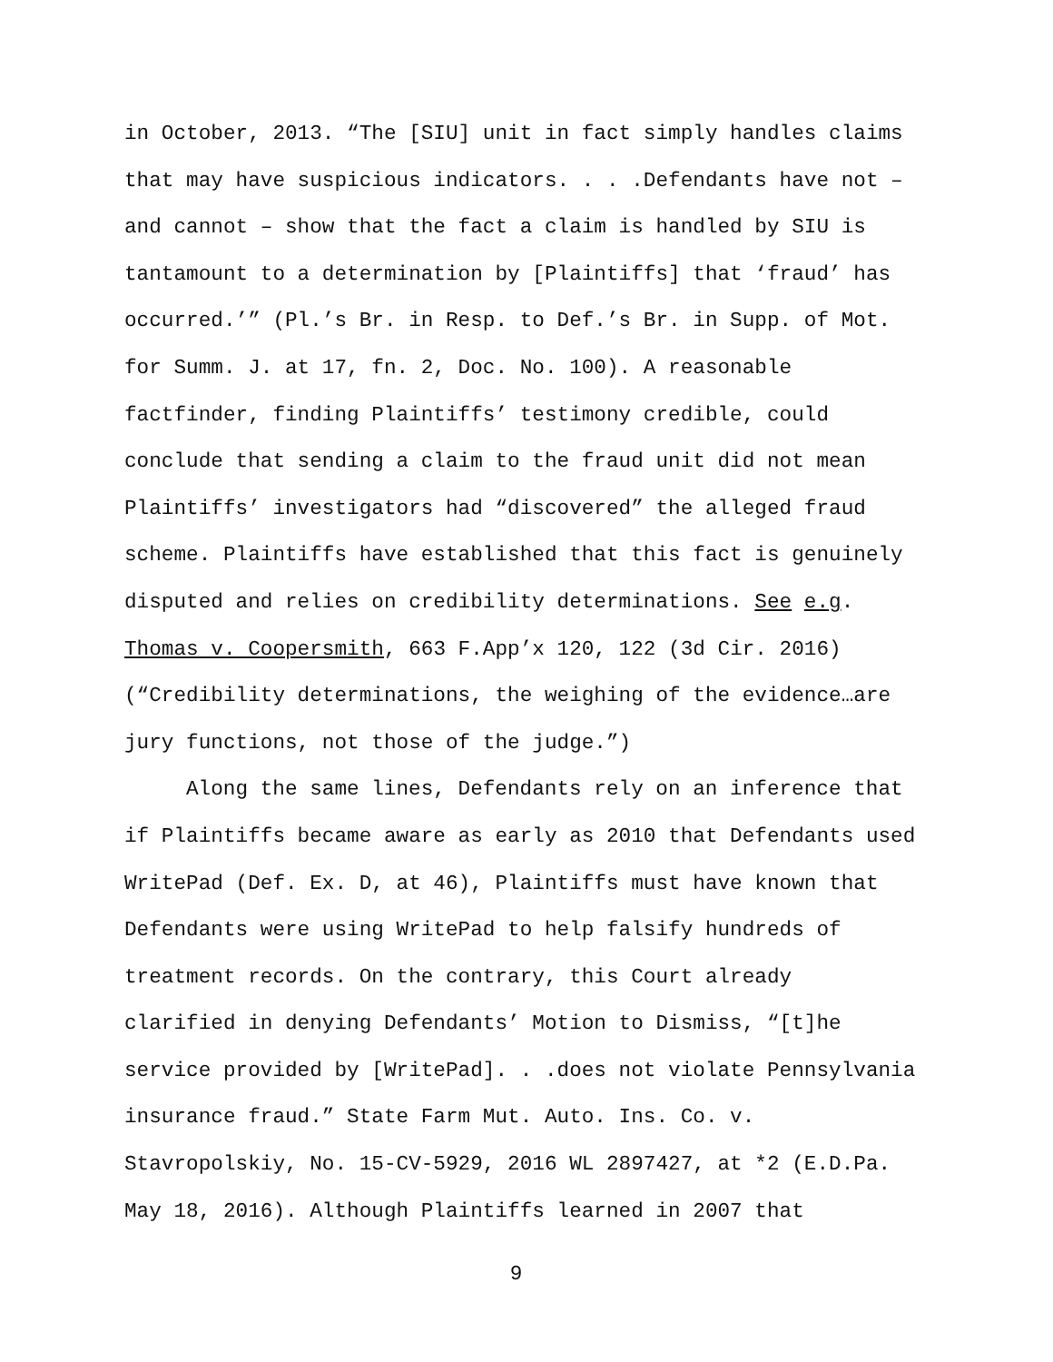in October, 2013. “The [SIU] unit in fact simply handles claims
that may have suspicious indicators. . . .Defendants have not –
and cannot – show that the fact a claim is handled by SIU is
tantamount to a determination by [Plaintiffs] that ‘fraud’ has
occurred.’” (Pl.’s Br. in Resp. to Def.’s Br. in Supp. of Mot.
for Summ. J. at 17, fn. 2, Doc. No. 100). A reasonable
factfinder, finding Plaintiffs’ testimony credible, could
conclude that sending a claim to the fraud unit did not mean
Plaintiffs’ investigators had “discovered” the alleged fraud
scheme. Plaintiffs have established that this fact is genuinely
disputed and relies on credibility determinations. See e.g.
Thomas v. Coopersmith, 663 F.App’x 120, 122 (3d Cir. 2016)
(“Credibility determinations, the weighing of the evidence…are
jury functions, not those of the judge.”)
Along the same lines, Defendants rely on an inference that
if Plaintiffs became aware as early as 2010 that Defendants used
WritePad (Def. Ex. D, at 46), Plaintiffs must have known that
Defendants were using WritePad to help falsify hundreds of
treatment records. On the contrary, this Court already
clarified in denying Defendants’ Motion to Dismiss, “[t]he
service provided by [WritePad]. . .does not violate Pennsylvania
insurance fraud.” State Farm Mut. Auto. Ins. Co. v.
Stavropolskiy, No. 15-CV-5929, 2016 WL 2897427, at *2 (E.D.Pa.
May 18, 2016). Although Plaintiffs learned in 2007 that
9